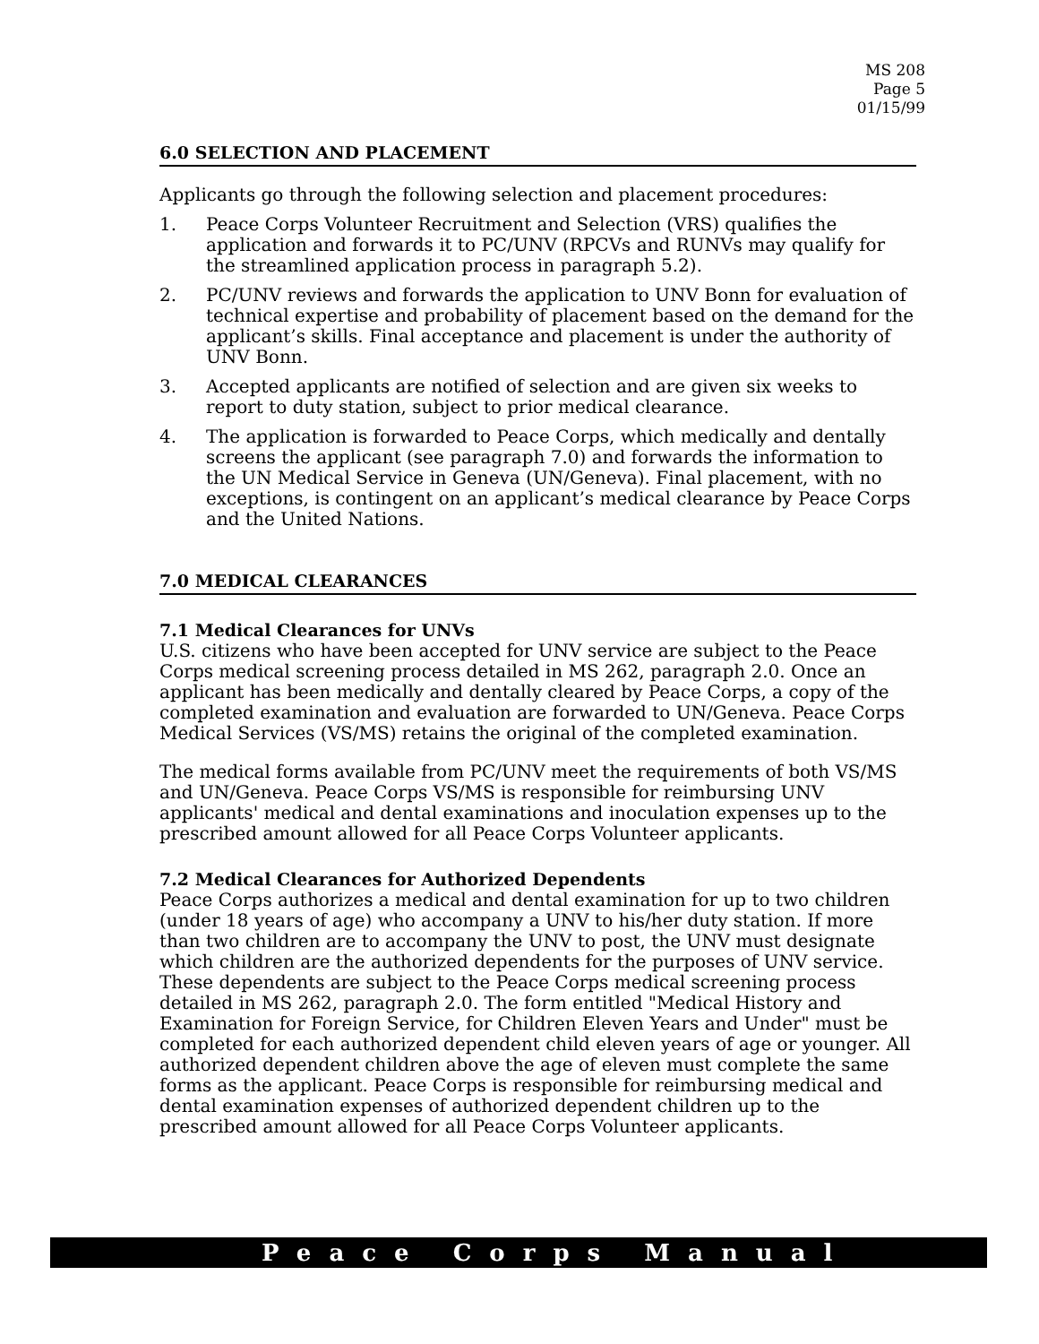MS 208
Page 5
01/15/99
6.0 SELECTION AND PLACEMENT
Applicants go through the following selection and placement procedures:
1. Peace Corps Volunteer Recruitment and Selection (VRS) qualifies the application and forwards it to PC/UNV (RPCVs and RUNVs may qualify for the streamlined application process in paragraph 5.2).
2. PC/UNV reviews and forwards the application to UNV Bonn for evaluation of technical expertise and probability of placement based on the demand for the applicant’s skills. Final acceptance and placement is under the authority of UNV Bonn.
3. Accepted applicants are notified of selection and are given six weeks to report to duty station, subject to prior medical clearance.
4. The application is forwarded to Peace Corps, which medically and dentally screens the applicant (see paragraph 7.0) and forwards the information to the UN Medical Service in Geneva (UN/Geneva). Final placement, with no exceptions, is contingent on an applicant’s medical clearance by Peace Corps and the United Nations.
7.0 MEDICAL CLEARANCES
7.1 Medical Clearances for UNVs
U.S. citizens who have been accepted for UNV service are subject to the Peace Corps medical screening process detailed in MS 262, paragraph 2.0. Once an applicant has been medically and dentally cleared by Peace Corps, a copy of the completed examination and evaluation are forwarded to UN/Geneva. Peace Corps Medical Services (VS/MS) retains the original of the completed examination.
The medical forms available from PC/UNV meet the requirements of both VS/MS and UN/Geneva. Peace Corps VS/MS is responsible for reimbursing UNV applicants' medical and dental examinations and inoculation expenses up to the prescribed amount allowed for all Peace Corps Volunteer applicants.
7.2 Medical Clearances for Authorized Dependents
Peace Corps authorizes a medical and dental examination for up to two children (under 18 years of age) who accompany a UNV to his/her duty station. If more than two children are to accompany the UNV to post, the UNV must designate which children are the authorized dependents for the purposes of UNV service. These dependents are subject to the Peace Corps medical screening process detailed in MS 262, paragraph 2.0. The form entitled "Medical History and Examination for Foreign Service, for Children Eleven Years and Under" must be completed for each authorized dependent child eleven years of age or younger. All authorized dependent children above the age of eleven must complete the same forms as the applicant. Peace Corps is responsible for reimbursing medical and dental examination expenses of authorized dependent children up to the prescribed amount allowed for all Peace Corps Volunteer applicants.
Peace Corps Manual